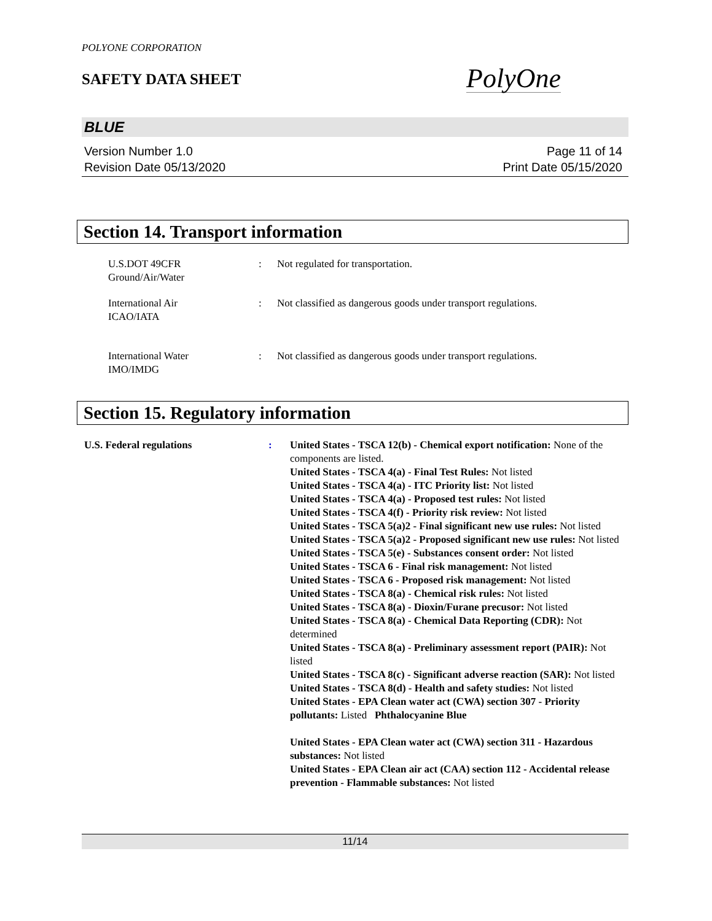POLYONE CORPORATION
SAFETY DATA SHEET
PolyOne
BLUE
Version Number 1.0
Revision Date 05/13/2020
Page 11 of 14
Print Date 05/15/2020
Section 14. Transport information
U.S.DOT 49CFR
Ground/Air/Water
: Not regulated for transportation.
International Air
ICAO/IATA
: Not classified as dangerous goods under transport regulations.
International Water
IMO/IMDG
: Not classified as dangerous goods under transport regulations.
Section 15. Regulatory information
U.S. Federal regulations : United States - TSCA 12(b) - Chemical export notification: None of the components are listed.
United States - TSCA 4(a) - Final Test Rules: Not listed
United States - TSCA 4(a) - ITC Priority list: Not listed
United States - TSCA 4(a) - Proposed test rules: Not listed
United States - TSCA 4(f) - Priority risk review: Not listed
United States - TSCA 5(a)2 - Final significant new use rules: Not listed
United States - TSCA 5(a)2 - Proposed significant new use rules: Not listed
United States - TSCA 5(e) - Substances consent order: Not listed
United States - TSCA 6 - Final risk management: Not listed
United States - TSCA 6 - Proposed risk management: Not listed
United States - TSCA 8(a) - Chemical risk rules: Not listed
United States - TSCA 8(a) - Dioxin/Furane precusor: Not listed
United States - TSCA 8(a) - Chemical Data Reporting (CDR): Not determined
United States - TSCA 8(a) - Preliminary assessment report (PAIR): Not listed
United States - TSCA 8(c) - Significant adverse reaction (SAR): Not listed
United States - TSCA 8(d) - Health and safety studies: Not listed
United States - EPA Clean water act (CWA) section 307 - Priority pollutants: Listed Phthalocyanine Blue
United States - EPA Clean water act (CWA) section 311 - Hazardous substances: Not listed
United States - EPA Clean air act (CAA) section 112 - Accidental release prevention - Flammable substances: Not listed
11/14